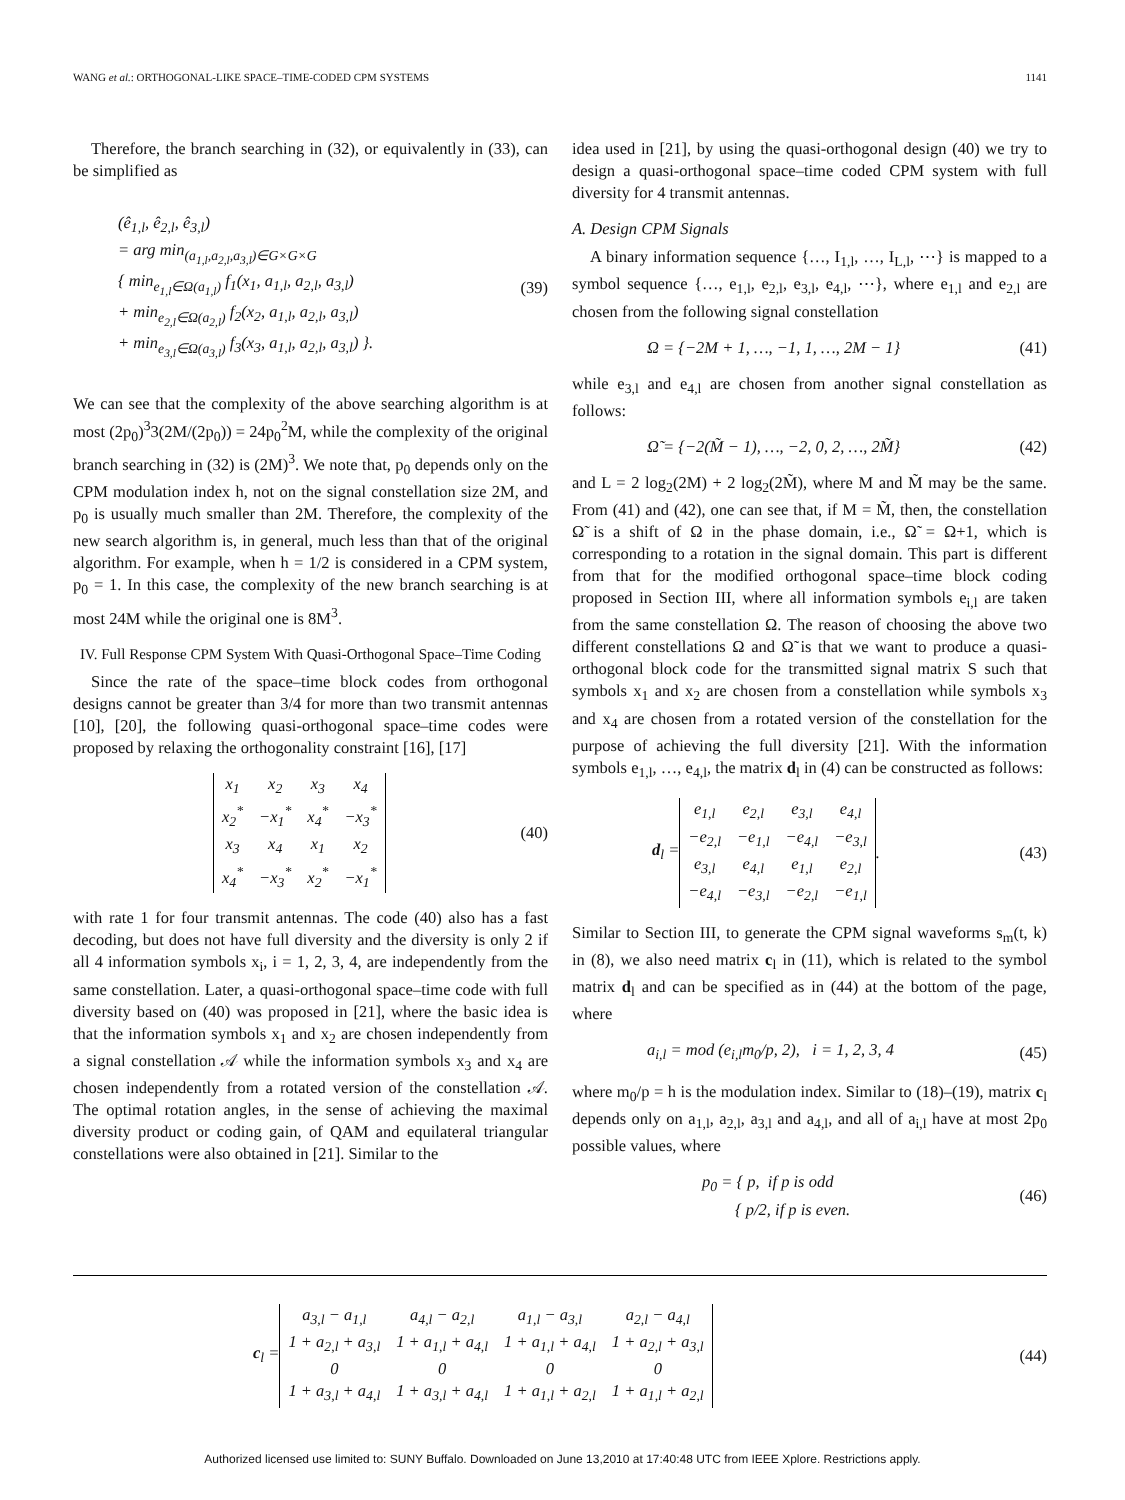WANG et al.: ORTHOGONAL-LIKE SPACE–TIME-CODED CPM SYSTEMS 1141
Therefore, the branch searching in (32), or equivalently in (33), can be simplified as
(ê<sub>1,l</sub>, ê<sub>2,l</sub>, ê<sub>3,l</sub>)
= arg min<sub>(a<sub>1,l</sub>,a<sub>2,l</sub>,a<sub>3,l</sub>)∈G×G×G</sub>
{ min<sub>e<sub>1,l</sub>∈Ω(a<sub>1,l</sub>)</sub> f<sub>1</sub>(x<sub>1</sub>, a<sub>1,l</sub>, a<sub>2,l</sub>, a<sub>3,l</sub>)
+ min<sub>e<sub>2,l</sub>∈Ω(a<sub>2,l</sub>)</sub> f<sub>2</sub>(x<sub>2</sub>, a<sub>1,l</sub>, a<sub>2,l</sub>, a<sub>3,l</sub>)
+ min<sub>e<sub>3,l</sub>∈Ω(a<sub>3,l</sub>)</sub> f<sub>3</sub>(x<sub>3</sub>, a<sub>1,l</sub>, a<sub>2,l</sub>, a<sub>3,l</sub>) }.
(39)
We can see that the complexity of the above searching algorithm is at most (2p<sub>0</sub>)<sup>3</sup>3(2M/(2p<sub>0</sub>)) = 24p<sub>0</sub><sup>2</sup>M, while the complexity of the original branch searching in (32) is (2M)<sup>3</sup>. We note that, p<sub>0</sub> depends only on the CPM modulation index h, not on the signal constellation size 2M, and p<sub>0</sub> is usually much smaller than 2M. Therefore, the complexity of the new search algorithm is, in general, much less than that of the original algorithm. For example, when h = 1/2 is considered in a CPM system, p<sub>0</sub> = 1. In this case, the complexity of the new branch searching is at most 24M while the original one is 8M<sup>3</sup>.
IV. Full Response CPM System With Quasi-Orthogonal Space–Time Coding
Since the rate of the space–time block codes from orthogonal designs cannot be greater than 3/4 for more than two transmit antennas [10], [20], the following quasi-orthogonal space–time codes were proposed by relaxing the orthogonality constraint [16], [17]
| x<sub>1</sub> | x<sub>2</sub> | x<sub>3</sub> | x<sub>4</sub> |
| x<sub>2</sub><sup>*</sup> | −x<sub>1</sub><sup>*</sup> | x<sub>4</sub><sup>*</sup> | −x<sub>3</sub><sup>*</sup> |
| x<sub>3</sub> | x<sub>4</sub> | x<sub>1</sub> | x<sub>2</sub> |
| x<sub>4</sub><sup>*</sup> | −x<sub>3</sub><sup>*</sup> | x<sub>2</sub><sup>*</sup> | −x<sub>1</sub><sup>*</sup> |
(40)
with rate 1 for four transmit antennas. The code (40) also has a fast decoding, but does not have full diversity and the diversity is only 2 if all 4 information symbols x<sub>i</sub>, i = 1, 2, 3, 4, are independently from the same constellation. Later, a quasi-orthogonal space–time code with full diversity based on (40) was proposed in [21], where the basic idea is that the information symbols x<sub>1</sub> and x<sub>2</sub> are chosen independently from a signal constellation 𝒜 while the information symbols x<sub>3</sub> and x<sub>4</sub> are chosen independently from a rotated version of the constellation 𝒜. The optimal rotation angles, in the sense of achieving the maximal diversity product or coding gain, of QAM and equilateral triangular constellations were also obtained in [21]. Similar to the
idea used in [21], by using the quasi-orthogonal design (40) we try to design a quasi-orthogonal space–time coded CPM system with full diversity for 4 transmit antennas.
A. Design CPM Signals
A binary information sequence {…, I<sub>1,l</sub>, …, I<sub>L,l</sub>, ⋯} is mapped to a symbol sequence {…, e<sub>1,l</sub>, e<sub>2,l</sub>, e<sub>3,l</sub>, e<sub>4,l</sub>, ⋯}, where e<sub>1,l</sub> and e<sub>2,l</sub> are chosen from the following signal constellation
Ω = {−2M + 1, …, −1, 1, …, 2M − 1} (41)
while e<sub>3,l</sub> and e<sub>4,l</sub> are chosen from another signal constellation as follows:
Ω̃ = {−2(M̃ − 1), …, −2, 0, 2, …, 2M̃} (42)
and L = 2 log<sub>2</sub>(2M) + 2 log<sub>2</sub>(2M̃), where M and M̃ may be the same. From (41) and (42), one can see that, if M = M̃, then, the constellation Ω̃ is a shift of Ω in the phase domain, i.e., Ω̃ = Ω+1, which is corresponding to a rotation in the signal domain. This part is different from that for the modified orthogonal space–time block coding proposed in Section III, where all information symbols e<sub>i,l</sub> are taken from the same constellation Ω. The reason of choosing the above two different constellations Ω and Ω̃ is that we want to produce a quasi-orthogonal block code for the transmitted signal matrix S such that symbols x<sub>1</sub> and x<sub>2</sub> are chosen from a constellation while symbols x<sub>3</sub> and x<sub>4</sub> are chosen from a rotated version of the constellation for the purpose of achieving the full diversity [21]. With the information symbols e<sub>1,l</sub>, …, e<sub>4,l</sub>, the matrix d<sub>l</sub> in (4) can be constructed as follows:
d<sub>l</sub> =
| e<sub>1,l</sub> | e<sub>2,l</sub> | e<sub>3,l</sub> | e<sub>4,l</sub> |
| −e<sub>2,l</sub> | −e<sub>1,l</sub> | −e<sub>4,l</sub> | −e<sub>3,l</sub> |
| e<sub>3,l</sub> | e<sub>4,l</sub> | e<sub>1,l</sub> | e<sub>2,l</sub> |
| −e<sub>4,l</sub> | −e<sub>3,l</sub> | −e<sub>2,l</sub> | −e<sub>1,l</sub> |
. (43)
Similar to Section III, to generate the CPM signal waveforms s<sub>m</sub>(t, k) in (8), we also need matrix c<sub>l</sub> in (11), which is related to the symbol matrix d<sub>l</sub> and can be specified as in (44) at the bottom of the page, where
a<sub>i,l</sub> = mod (e<sub>i,l</sub>m<sub>0</sub>/p, 2), i = 1, 2, 3, 4 (45)
where m<sub>0</sub>/p = h is the modulation index. Similar to (18)–(19), matrix c<sub>l</sub> depends only on a<sub>1,l</sub>, a<sub>2,l</sub>, a<sub>3,l</sub> and a<sub>4,l</sub>, and all of a<sub>i,l</sub> have at most 2p<sub>0</sub> possible values, where
p<sub>0</sub> = { p, if p is odd
{ p/2, if p is even. (46)
c<sub>l</sub> =
| a<sub>3,l</sub> − a<sub>1,l</sub> | a<sub>4,l</sub> − a<sub>2,l</sub> | a<sub>1,l</sub> − a<sub>3,l</sub> | a<sub>2,l</sub> − a<sub>4,l</sub> |
| 1 + a<sub>2,l</sub> + a<sub>3,l</sub> | 1 + a<sub>1,l</sub> + a<sub>4,l</sub> | 1 + a<sub>1,l</sub> + a<sub>4,l</sub> | 1 + a<sub>2,l</sub> + a<sub>3,l</sub> |
| 0 | 0 | 0 | 0 |
| 1 + a<sub>3,l</sub> + a<sub>4,l</sub> | 1 + a<sub>3,l</sub> + a<sub>4,l</sub> | 1 + a<sub>1,l</sub> + a<sub>2,l</sub> | 1 + a<sub>1,l</sub> + a<sub>2,l</sub> |
(44)
Authorized licensed use limited to: SUNY Buffalo. Downloaded on June 13,2010 at 17:40:48 UTC from IEEE Xplore. Restrictions apply.